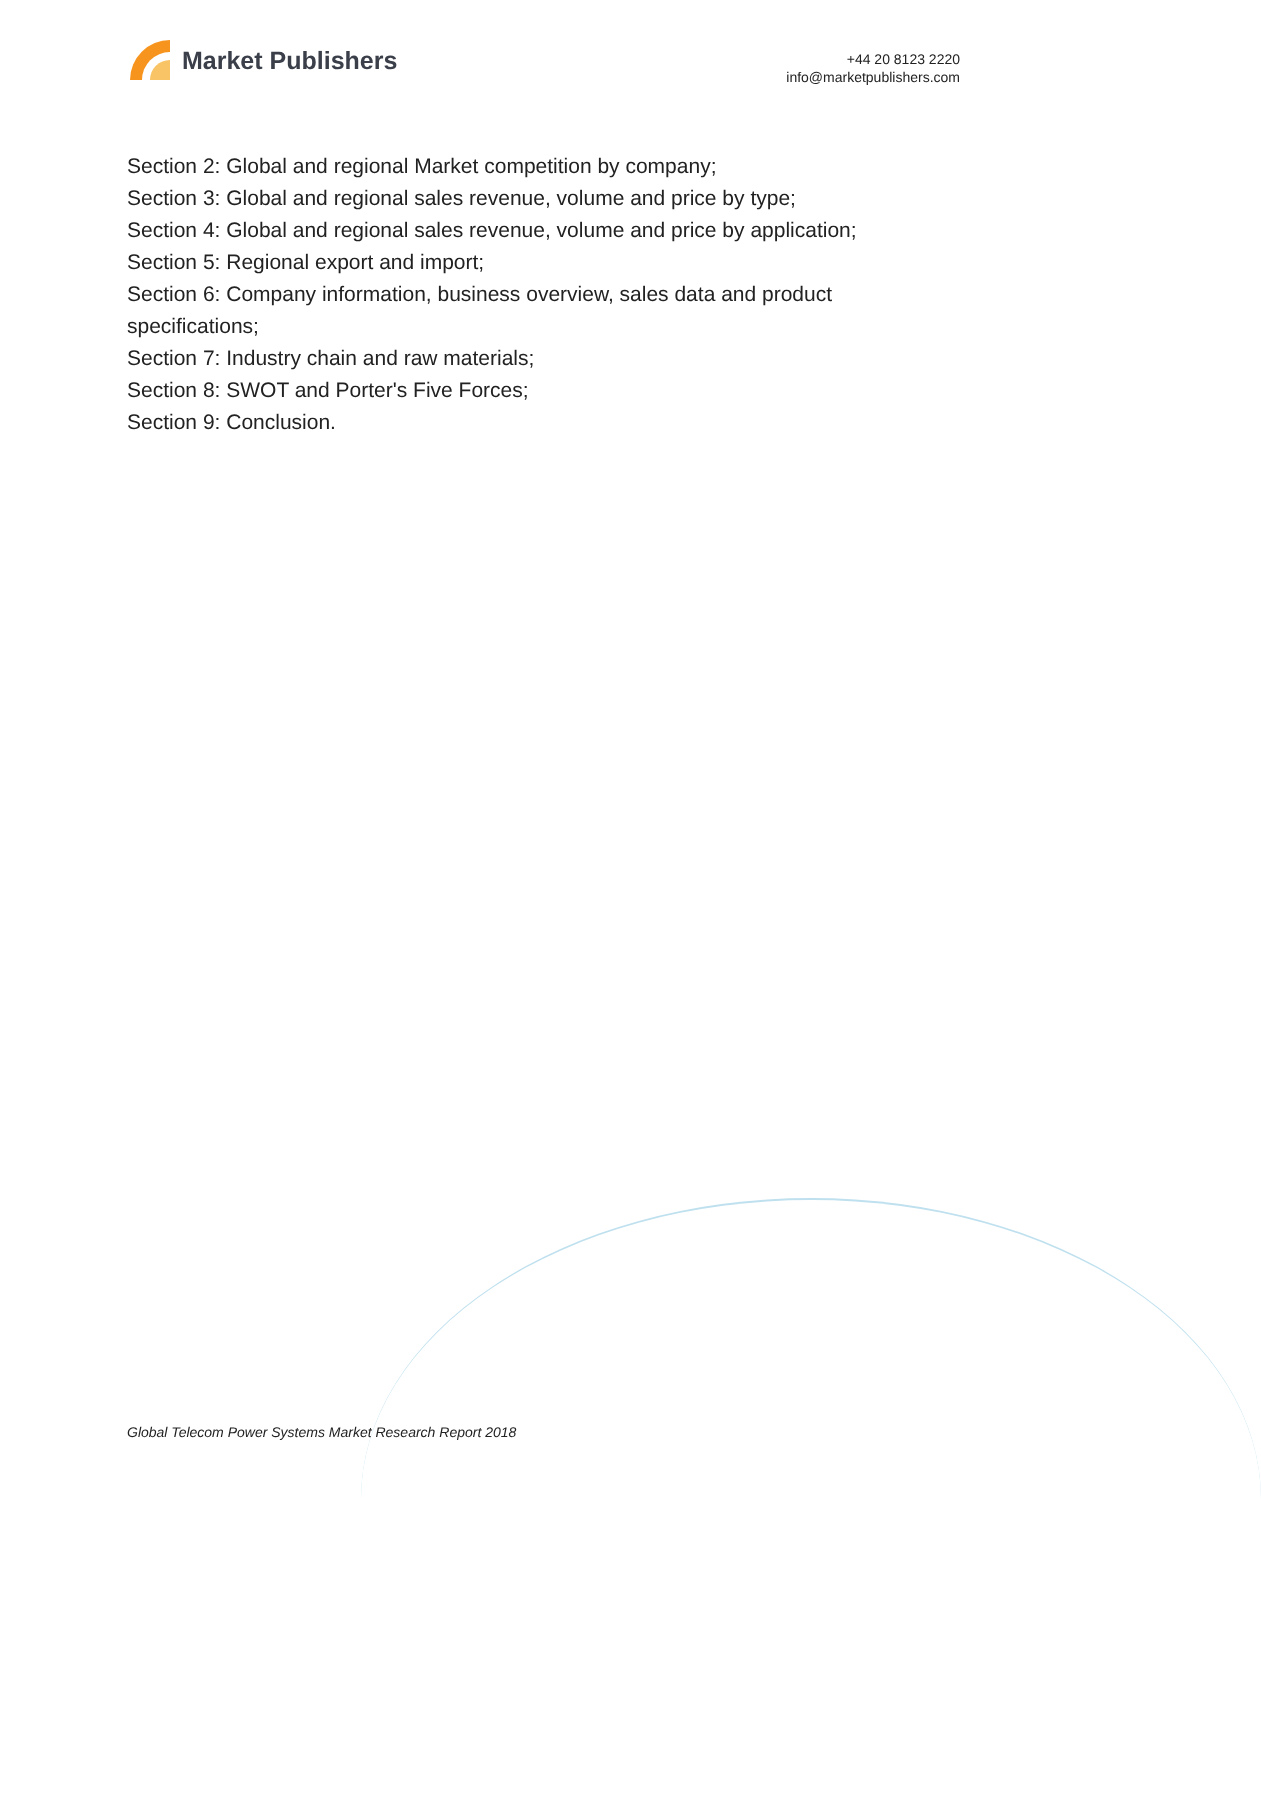Market Publishers
+44 20 8123 2220
info@marketpublishers.com
Section 2: Global and regional Market competition by company;
Section 3: Global and regional sales revenue, volume and price by type;
Section 4: Global and regional sales revenue, volume and price by application;
Section 5: Regional export and import;
Section 6: Company information, business overview, sales data and product specifications;
Section 7: Industry chain and raw materials;
Section 8: SWOT and Porter's Five Forces;
Section 9: Conclusion.
Global Telecom Power Systems Market Research Report 2018